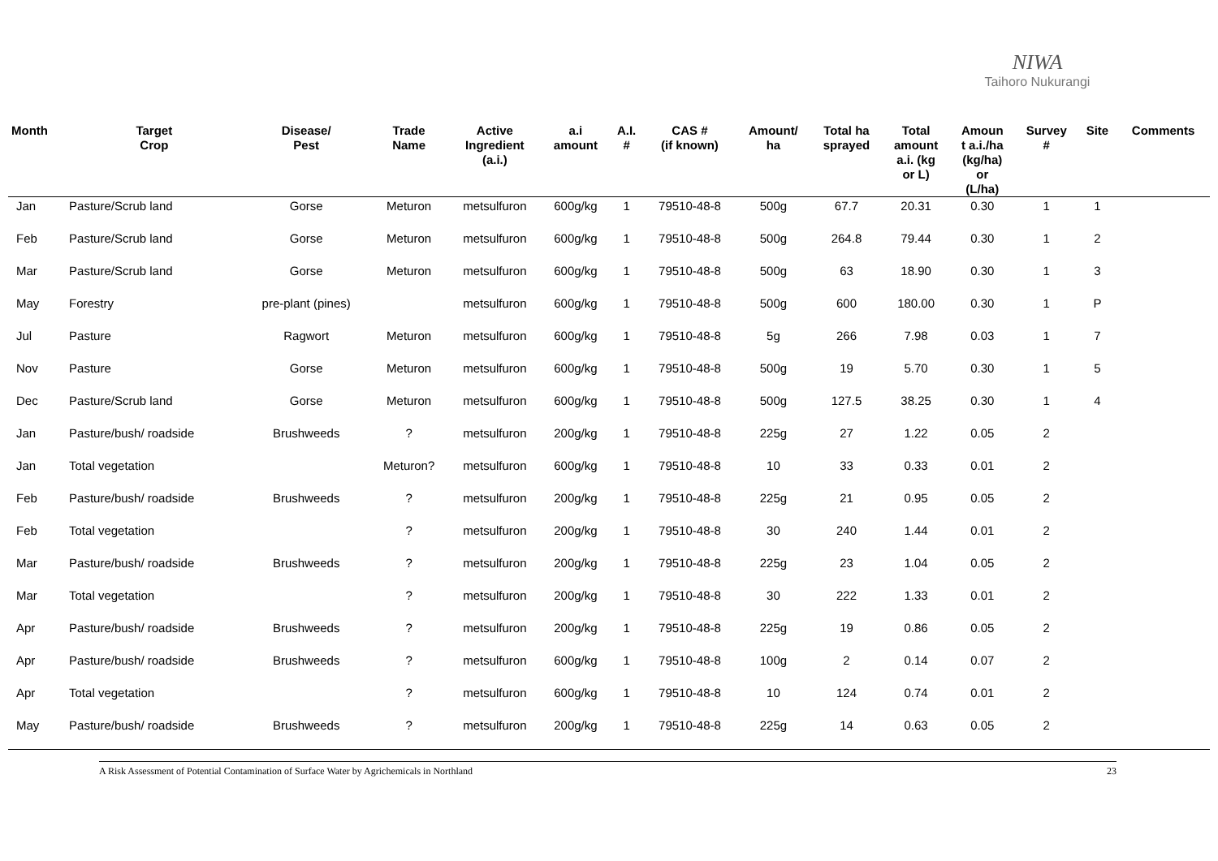NIWA
Taihoro Nukurangi
| Month | Target Crop | Disease/ Pest | Trade Name | Active Ingredient (a.i.) | a.i amount | A.I. # | CAS # (if known) | Amount/ ha | Total ha sprayed | Total amount a.i. (kg or L) | Amoun t a.i./ha (kg/ha) or (L/ha) | Survey # | Site | Comments |
| --- | --- | --- | --- | --- | --- | --- | --- | --- | --- | --- | --- | --- | --- | --- |
| Jan | Pasture/Scrub land | Gorse | Meturon | metsulfuron | 600g/kg | 1 | 79510-48-8 | 500g | 67.7 | 20.31 | 0.30 | 1 | 1 | |
| Feb | Pasture/Scrub land | Gorse | Meturon | metsulfuron | 600g/kg | 1 | 79510-48-8 | 500g | 264.8 | 79.44 | 0.30 | 1 | 2 | |
| Mar | Pasture/Scrub land | Gorse | Meturon | metsulfuron | 600g/kg | 1 | 79510-48-8 | 500g | 63 | 18.90 | 0.30 | 1 | 3 | |
| May | Forestry | pre-plant (pines) | | metsulfuron | 600g/kg | 1 | 79510-48-8 | 500g | 600 | 180.00 | 0.30 | 1 | P | |
| Jul | Pasture | Ragwort | Meturon | metsulfuron | 600g/kg | 1 | 79510-48-8 | 5g | 266 | 7.98 | 0.03 | 1 | 7 | |
| Nov | Pasture | Gorse | Meturon | metsulfuron | 600g/kg | 1 | 79510-48-8 | 500g | 19 | 5.70 | 0.30 | 1 | 5 | |
| Dec | Pasture/Scrub land | Gorse | Meturon | metsulfuron | 600g/kg | 1 | 79510-48-8 | 500g | 127.5 | 38.25 | 0.30 | 1 | 4 | |
| Jan | Pasture/bush/ roadside | Brushweeds | ? | metsulfuron | 200g/kg | 1 | 79510-48-8 | 225g | 27 | 1.22 | 0.05 | 2 | | |
| Jan | Total vegetation | | Meturon? | metsulfuron | 600g/kg | 1 | 79510-48-8 | 10 | 33 | 0.33 | 0.01 | 2 | | |
| Feb | Pasture/bush/ roadside | Brushweeds | ? | metsulfuron | 200g/kg | 1 | 79510-48-8 | 225g | 21 | 0.95 | 0.05 | 2 | | |
| Feb | Total vegetation | | ? | metsulfuron | 200g/kg | 1 | 79510-48-8 | 30 | 240 | 1.44 | 0.01 | 2 | | |
| Mar | Pasture/bush/ roadside | Brushweeds | ? | metsulfuron | 200g/kg | 1 | 79510-48-8 | 225g | 23 | 1.04 | 0.05 | 2 | | |
| Mar | Total vegetation | | ? | metsulfuron | 200g/kg | 1 | 79510-48-8 | 30 | 222 | 1.33 | 0.01 | 2 | | |
| Apr | Pasture/bush/ roadside | Brushweeds | ? | metsulfuron | 200g/kg | 1 | 79510-48-8 | 225g | 19 | 0.86 | 0.05 | 2 | | |
| Apr | Pasture/bush/ roadside | Brushweeds | ? | metsulfuron | 600g/kg | 1 | 79510-48-8 | 100g | 2 | 0.14 | 0.07 | 2 | | |
| Apr | Total vegetation | | ? | metsulfuron | 600g/kg | 1 | 79510-48-8 | 10 | 124 | 0.74 | 0.01 | 2 | | |
| May | Pasture/bush/ roadside | Brushweeds | ? | metsulfuron | 200g/kg | 1 | 79510-48-8 | 225g | 14 | 0.63 | 0.05 | 2 | | |
A Risk Assessment of Potential Contamination of Surface Water by Agrichemicals in Northland 23